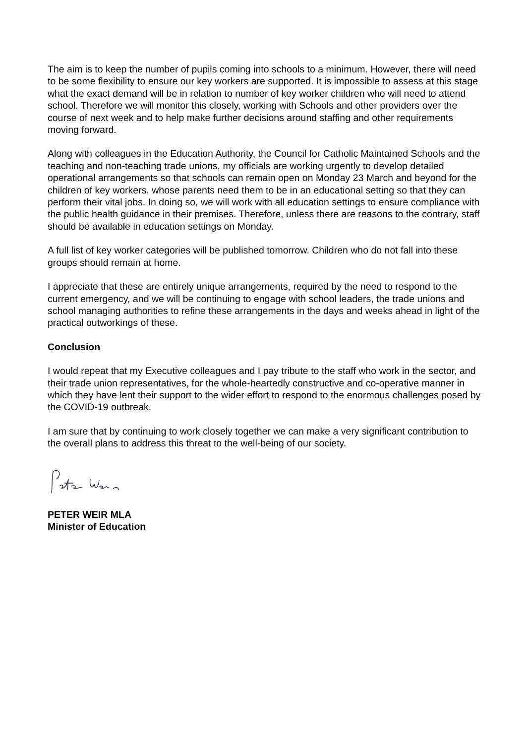The aim is to keep the number of pupils coming into schools to a minimum. However, there will need to be some flexibility to ensure our key workers are supported. It is impossible to assess at this stage what the exact demand will be in relation to number of key worker children who will need to attend school. Therefore we will monitor this closely, working with Schools and other providers over the course of next week and to help make further decisions around staffing and other requirements moving forward.
Along with colleagues in the Education Authority, the Council for Catholic Maintained Schools and the teaching and non-teaching trade unions, my officials are working urgently to develop detailed operational arrangements so that schools can remain open on Monday 23 March and beyond for the children of key workers, whose parents need them to be in an educational setting so that they can perform their vital jobs. In doing so, we will work with all education settings to ensure compliance with the public health guidance in their premises. Therefore, unless there are reasons to the contrary, staff should be available in education settings on Monday.
A full list of key worker categories will be published tomorrow. Children who do not fall into these groups should remain at home.
I appreciate that these are entirely unique arrangements, required by the need to respond to the current emergency, and we will be continuing to engage with school leaders, the trade unions and school managing authorities to refine these arrangements in the days and weeks ahead in light of the practical outworkings of these.
Conclusion
I would repeat that my Executive colleagues and I pay tribute to the staff who work in the sector, and their trade union representatives, for the whole-heartedly constructive and co-operative manner in which they have lent their support to the wider effort to respond to the enormous challenges posed by the COVID-19 outbreak.
I am sure that by continuing to work closely together we can make a very significant contribution to the overall plans to address this threat to the well-being of our society.
PETER WEIR MLA
Minister of Education